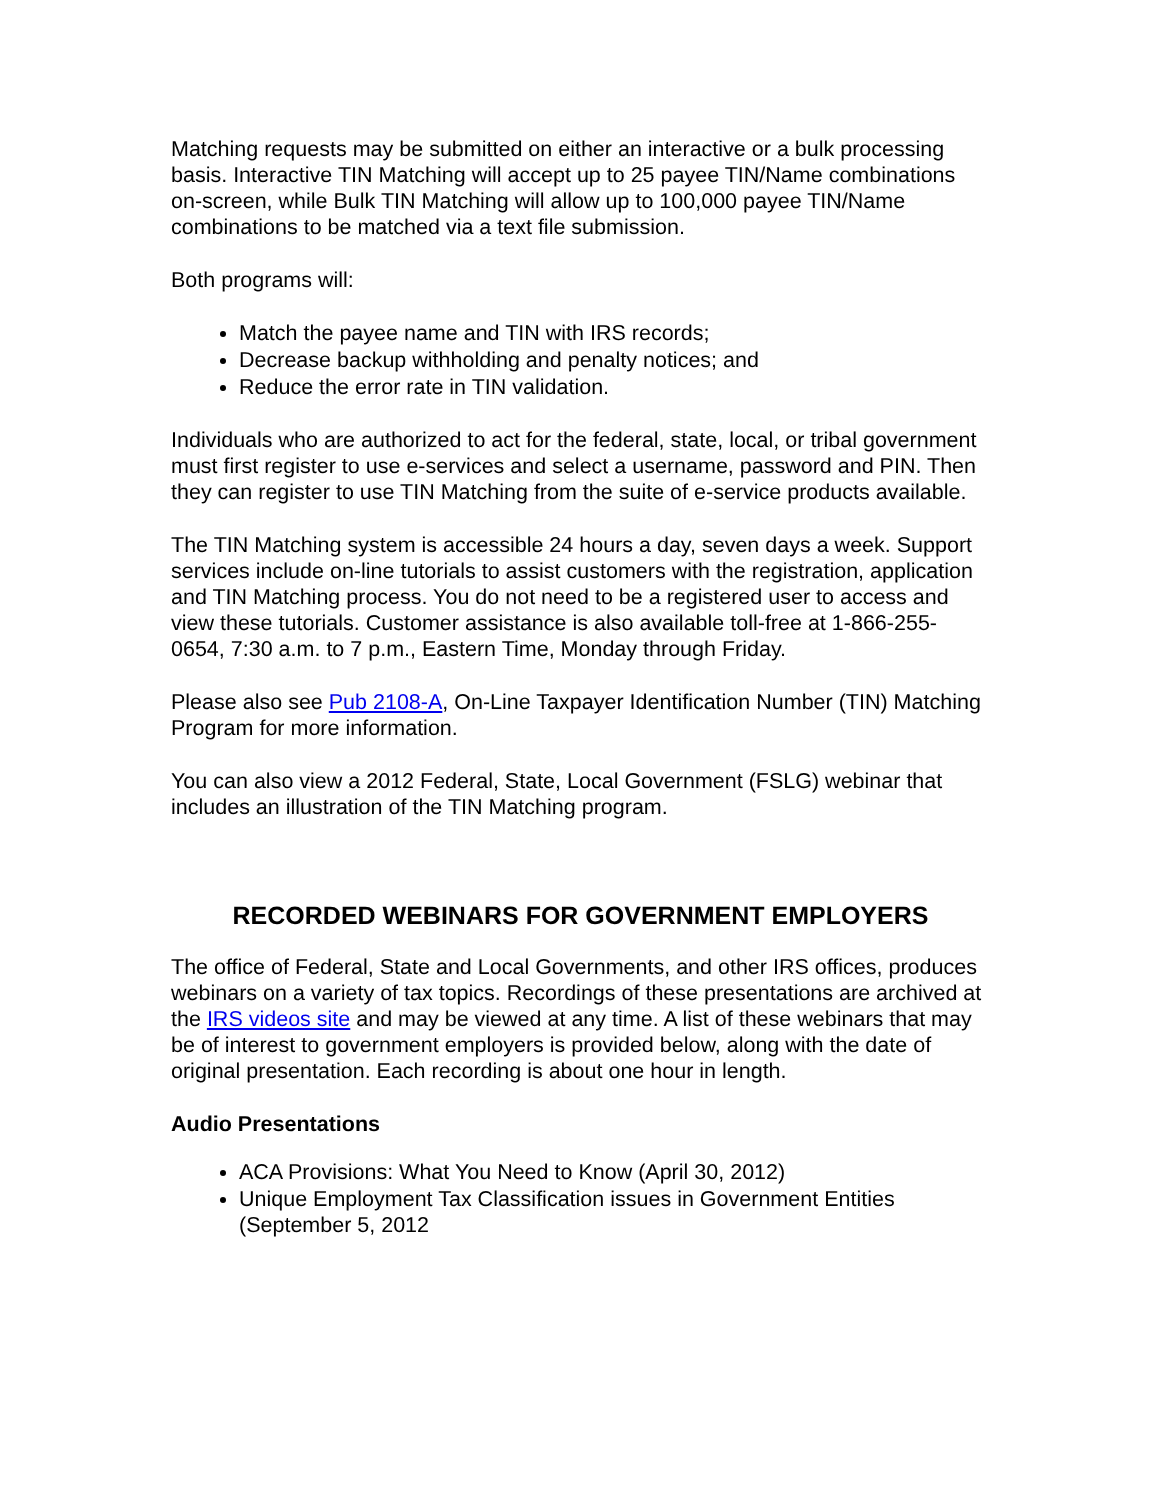Matching requests may be submitted on either an interactive or a bulk processing basis. Interactive TIN Matching will accept up to 25 payee TIN/Name combinations on-screen, while Bulk TIN Matching will allow up to 100,000 payee TIN/Name combinations to be matched via a text file submission.
Both programs will:
Match the payee name and TIN with IRS records;
Decrease backup withholding and penalty notices; and
Reduce the error rate in TIN validation.
Individuals who are authorized to act for the federal, state, local, or tribal government must first register to use e-services and select a username, password and PIN. Then they can register to use TIN Matching from the suite of e-service products available.
The TIN Matching system is accessible 24 hours a day, seven days a week. Support services include on-line tutorials to assist customers with the registration, application and TIN Matching process. You do not need to be a registered user to access and view these tutorials. Customer assistance is also available toll-free at 1-866-255-0654, 7:30 a.m. to 7 p.m., Eastern Time, Monday through Friday.
Please also see Pub 2108-A, On-Line Taxpayer Identification Number (TIN) Matching Program for more information.
You can also view a 2012 Federal, State, Local Government (FSLG) webinar that includes an illustration of the TIN Matching program.
RECORDED WEBINARS FOR GOVERNMENT EMPLOYERS
The office of Federal, State and Local Governments, and other IRS offices, produces webinars on a variety of tax topics. Recordings of these presentations are archived at the IRS videos site and may be viewed at any time. A list of these webinars that may be of interest to government employers is provided below, along with the date of original presentation. Each recording is about one hour in length.
Audio Presentations
ACA Provisions: What You Need to Know (April 30, 2012)
Unique Employment Tax Classification issues in Government Entities (September 5, 2012